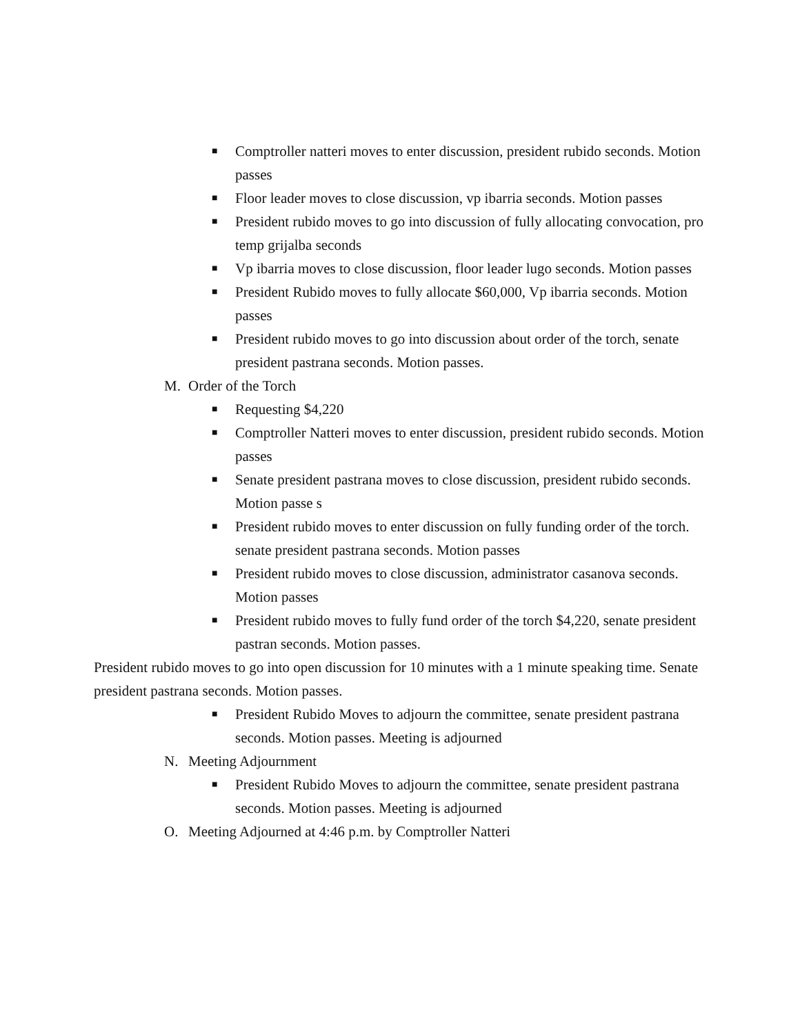■ Comptroller natteri moves to enter discussion, president rubido seconds. Motion passes
■ Floor leader moves to close discussion, vp ibarria seconds. Motion passes
■ President rubido moves to go into discussion of fully allocating convocation, pro temp grijalba seconds
■ Vp ibarria moves to close discussion, floor leader lugo seconds. Motion passes
■ President Rubido moves to fully allocate $60,000, Vp ibarria seconds. Motion passes
■ President rubido moves to go into discussion about order of the torch, senate president pastrana seconds. Motion passes.
M. Order of the Torch
■ Requesting $4,220
■ Comptroller Natteri moves to enter discussion, president rubido seconds. Motion passes
■ Senate president pastrana moves to close discussion, president rubido seconds. Motion passe s
■ President rubido moves to enter discussion on fully funding order of the torch. senate president pastrana seconds. Motion passes
■ President rubido moves to close discussion, administrator casanova seconds. Motion passes
■ President rubido moves to fully fund order of the torch $4,220, senate president pastran seconds. Motion passes.
President rubido moves to go into open discussion for 10 minutes with a 1 minute speaking time. Senate president pastrana seconds. Motion passes.
■ President Rubido Moves to adjourn the committee, senate president pastrana seconds. Motion passes. Meeting is adjourned
N. Meeting Adjournment
■ President Rubido Moves to adjourn the committee, senate president pastrana seconds. Motion passes. Meeting is adjourned
O. Meeting Adjourned at 4:46 p.m. by Comptroller Natteri